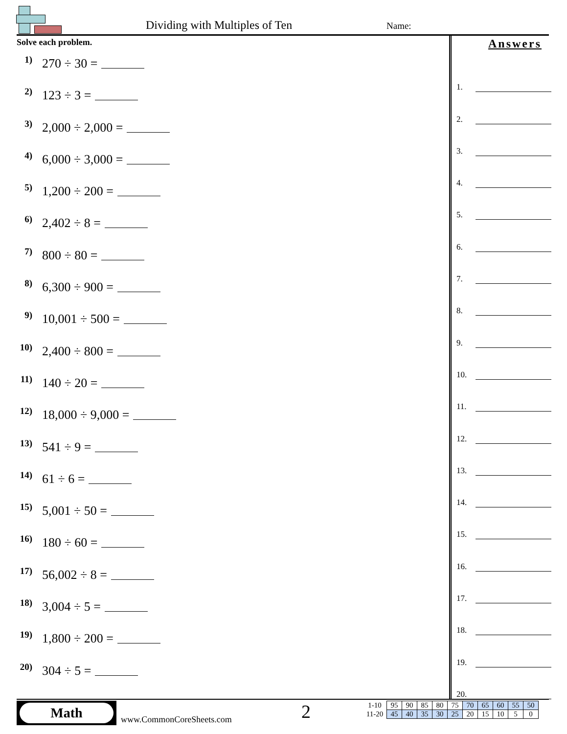Dividing with Multiples of Ten Name:
Solve each problem.
1) 270 ÷ 30 =
2) 123 ÷ 3 =
3) 2,000 ÷ 2,000 =
4) 6,000 ÷ 3,000 =
5) 1,200 ÷ 200 =
6) 2,402 ÷ 8 =
7) 800 ÷ 80 =
8) 6,300 ÷ 900 =
9) 10,001 ÷ 500 =
10) 2,400 ÷ 800 =
11) 140 ÷ 20 =
12) 18,000 ÷ 9,000 =
13) 541 ÷ 9 =
14) 61 ÷ 6 =
15) 5,001 ÷ 50 =
16) 180 ÷ 60 =
17) 56,002 ÷ 8 =
18) 3,004 ÷ 5 =
19) 1,800 ÷ 200 =
20) 304 ÷ 5 =
Answers
1.
2.
3.
4.
5.
6.
7.
8.
9.
10.
11.
12.
13.
14.
15.
16.
17.
18.
19.
20.
Math
www.CommonCoreSheets.com 2
| 1-10 | 95 | 90 | 85 | 80 | 75 | 70 | 65 | 60 | 55 | 50 |
| 11-20 | 45 | 40 | 35 | 30 | 25 | 20 | 15 | 10 | 5 | 0 |